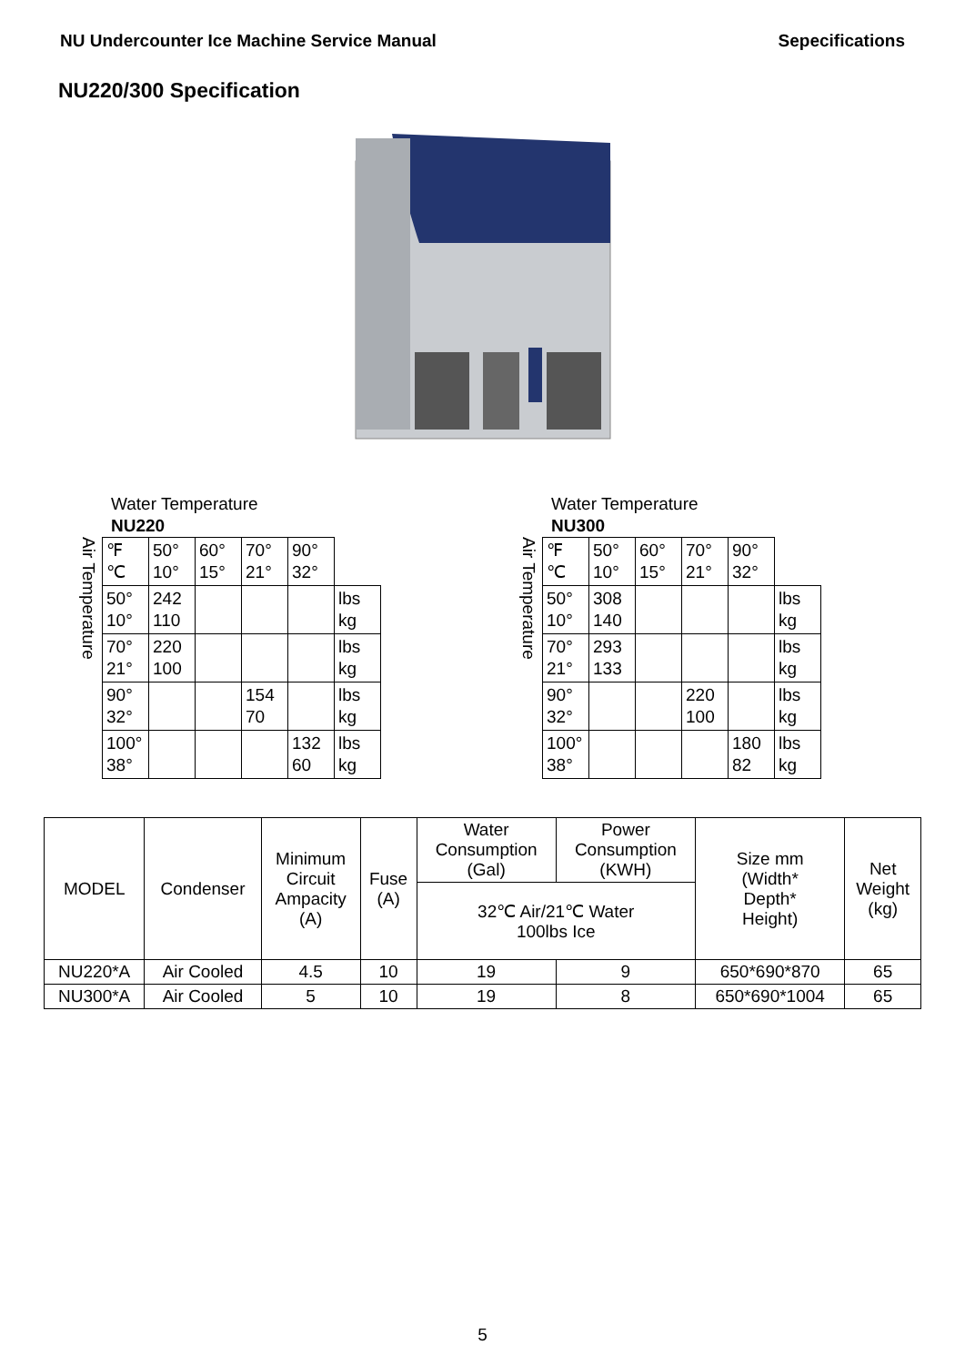NU Undercounter Ice Machine Service Manual Sepecifications
NU220/300 Specification
Water Temperature
NU220
Air Temperature
| ℉ ℃ | 50° 10° | 60° 15° | 70° 21° | 90° 32° | |
| 50° 10° | 242 110 | | | | lbs kg |
| 70° 21° | 220 100 | | | | lbs kg |
| 90° 32° | | | 154 70 | | lbs kg |
| 100° 38° | | | | 132 60 | lbs kg |
Water Temperature
NU300
Air Temperature
| ℉ ℃ | 50° 10° | 60° 15° | 70° 21° | 90° 32° | |
| 50° 10° | 308 140 | | | | lbs kg |
| 70° 21° | 293 133 | | | | lbs kg |
| 90° 32° | | | 220 100 | | lbs kg |
| 100° 38° | | | | 180 82 | lbs kg |
| MODEL | Condenser | Minimum Circuit Ampacity (A) | Fuse (A) | Water Consumption (Gal) | Power Consumption (KWH) | Size mm (Width* Depth* Height) | Net Weight (kg) |
| --- | --- | --- | --- | --- | --- | --- | --- |
| | | | | 32℃ Air/21℃ Water 100lbs Ice | | | |
| NU220*A | Air Cooled | 4.5 | 10 | 19 | 9 | 650*690*870 | 65 |
| NU300*A | Air Cooled | 5 | 10 | 19 | 8 | 650*690*1004 | 65 |
5